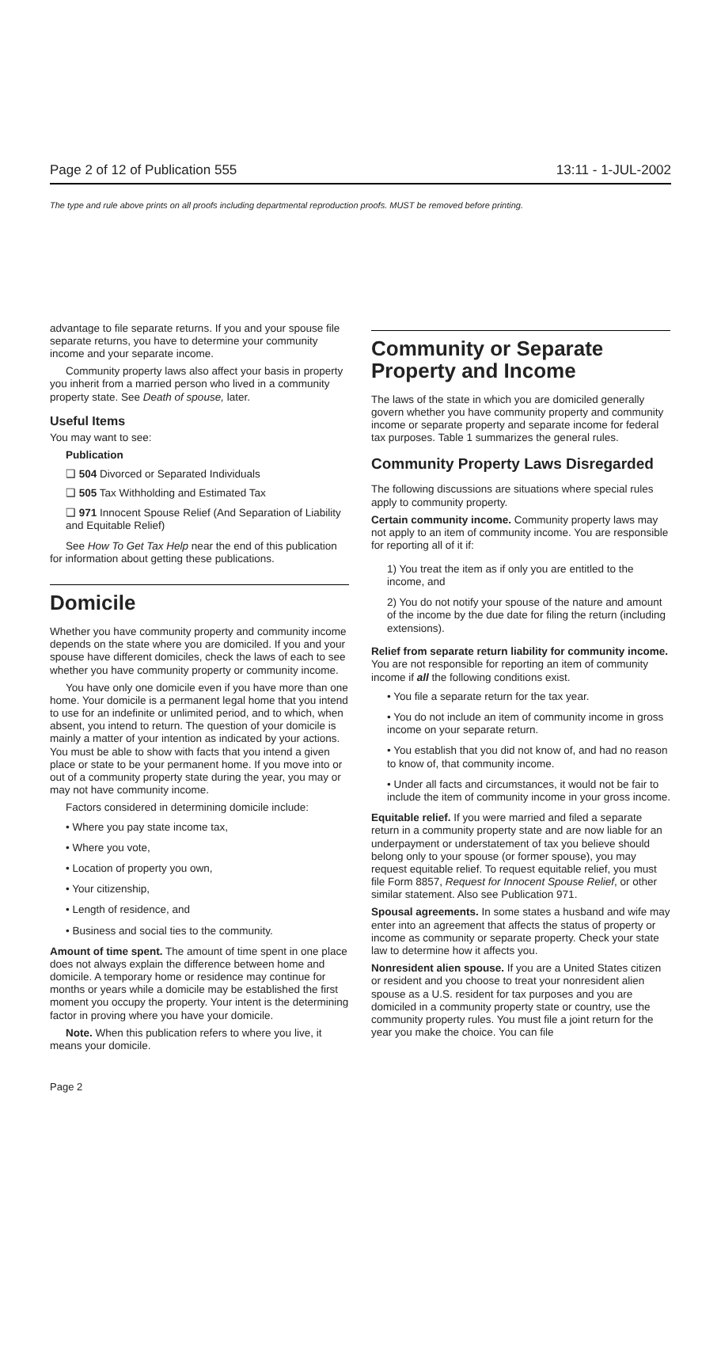Page 2 of 12 of Publication 555 13:11 - 1-JUL-2002
The type and rule above prints on all proofs including departmental reproduction proofs. MUST be removed before printing.
advantage to file separate returns. If you and your spouse file separate returns, you have to determine your community income and your separate income.
Community property laws also affect your basis in property you inherit from a married person who lived in a community property state. See Death of spouse, later.
Useful Items
You may want to see:
Publication
❑ 504 Divorced or Separated Individuals
❑ 505 Tax Withholding and Estimated Tax
❑ 971 Innocent Spouse Relief (And Separation of Liability and Equitable Relief)
See How To Get Tax Help near the end of this publication for information about getting these publications.
Domicile
Whether you have community property and community income depends on the state where you are domiciled. If you and your spouse have different domiciles, check the laws of each to see whether you have community property or community income.
You have only one domicile even if you have more than one home. Your domicile is a permanent legal home that you intend to use for an indefinite or unlimited period, and to which, when absent, you intend to return. The question of your domicile is mainly a matter of your intention as indicated by your actions. You must be able to show with facts that you intend a given place or state to be your permanent home. If you move into or out of a community property state during the year, you may or may not have community income.
Factors considered in determining domicile include:
• Where you pay state income tax,
• Where you vote,
• Location of property you own,
• Your citizenship,
• Length of residence, and
• Business and social ties to the community.
Amount of time spent. The amount of time spent in one place does not always explain the difference between home and domicile. A temporary home or residence may continue for months or years while a domicile may be established the first moment you occupy the property. Your intent is the determining factor in proving where you have your domicile.
Note. When this publication refers to where you live, it means your domicile.
Community or Separate Property and Income
The laws of the state in which you are domiciled generally govern whether you have community property and community income or separate property and separate income for federal tax purposes. Table 1 summarizes the general rules.
Community Property Laws Disregarded
The following discussions are situations where special rules apply to community property.
Certain community income. Community property laws may not apply to an item of community income. You are responsible for reporting all of it if:
1) You treat the item as if only you are entitled to the income, and
2) You do not notify your spouse of the nature and amount of the income by the due date for filing the return (including extensions).
Relief from separate return liability for community income. You are not responsible for reporting an item of community income if all the following conditions exist.
• You file a separate return for the tax year.
• You do not include an item of community income in gross income on your separate return.
• You establish that you did not know of, and had no reason to know of, that community income.
• Under all facts and circumstances, it would not be fair to include the item of community income in your gross income.
Equitable relief. If you were married and filed a separate return in a community property state and are now liable for an underpayment or understatement of tax you believe should belong only to your spouse (or former spouse), you may request equitable relief. To request equitable relief, you must file Form 8857, Request for Innocent Spouse Relief, or other similar statement. Also see Publication 971.
Spousal agreements. In some states a husband and wife may enter into an agreement that affects the status of property or income as community or separate property. Check your state law to determine how it affects you.
Nonresident alien spouse. If you are a United States citizen or resident and you choose to treat your nonresident alien spouse as a U.S. resident for tax purposes and you are domiciled in a community property state or country, use the community property rules. You must file a joint return for the year you make the choice. You can file
Page 2